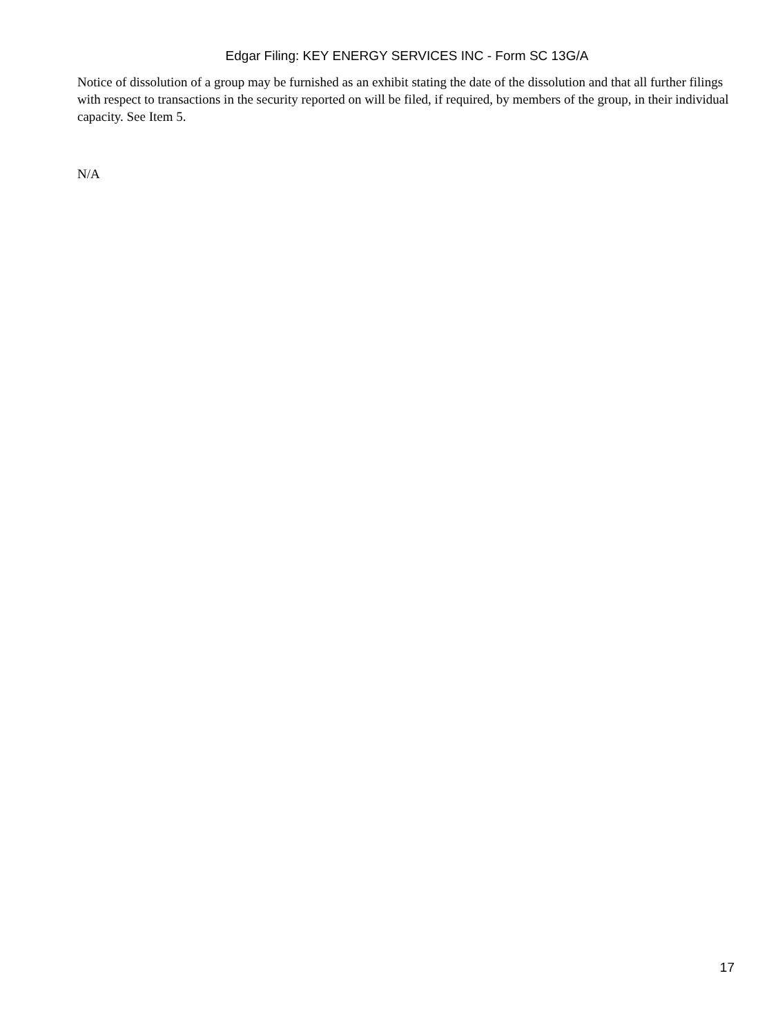Edgar Filing: KEY ENERGY SERVICES INC - Form SC 13G/A
Notice of dissolution of a group may be furnished as an exhibit stating the date of the dissolution and that all further filings with respect to transactions in the security reported on will be filed, if required, by members of the group, in their individual capacity. See Item 5.
N/A
17